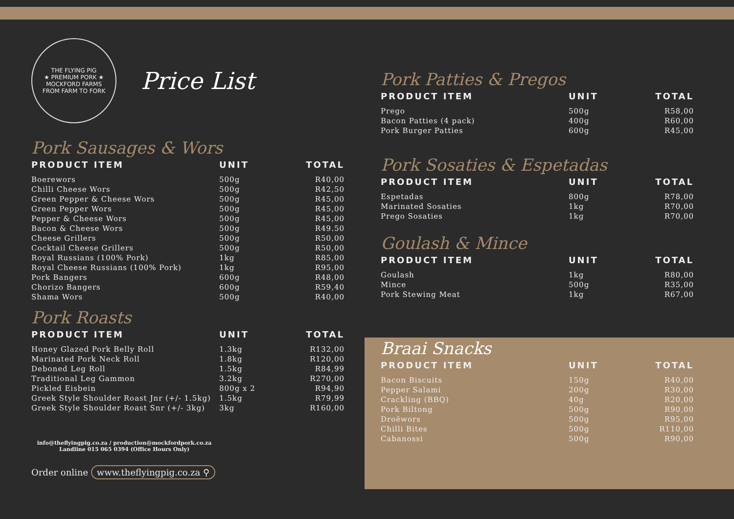THE FLYING PIG
★ PREMIUM PORK ★
MOCKFORD FARMS
FROM FARM TO FORK
Price List
Pork Sausages & Wors
| PRODUCT ITEM | UNIT | TOTAL |
| --- | --- | --- |
| Boerewors | 500g | R40,00 |
| Chilli Cheese Wors | 500g | R42,50 |
| Green Pepper & Cheese Wors | 500g | R45,00 |
| Green Pepper Wors | 500g | R45,00 |
| Pepper & Cheese Wors | 500g | R45,00 |
| Bacon & Cheese Wors | 500g | R49.50 |
| Cheese Grillers | 500g | R50,00 |
| Cocktail Cheese Grillers | 500g | R50,00 |
| Royal Russians (100% Pork) | 1kg | R85,00 |
| Royal Cheese Russians (100% Pork) | 1kg | R95,00 |
| Pork Bangers | 600g | R48,00 |
| Chorizo Bangers | 600g | R59,40 |
| Shama Wors | 500g | R40,00 |
Pork Roasts
| PRODUCT ITEM | UNIT | TOTAL |
| --- | --- | --- |
| Honey Glazed Pork Belly Roll | 1.3kg | R132,00 |
| Marinated Pork Neck Roll | 1.8kg | R120,00 |
| Deboned Leg Roll | 1.5kg | R84,99 |
| Traditional Leg Gammon | 3.2kg | R270,00 |
| Pickled Eisbein | 800g x 2 | R94,90 |
| Greek Style Shoulder Roast Jnr (+/- 1.5kg) | 1.5kg | R79,99 |
| Greek Style Shoulder Roast Snr (+/- 3kg) | 3kg | R160,00 |
info@theflyingpig.co.za / production@mockfordpork.co.za
Landline 015 065 0394 (Office Hours Only)
Order online www.theflyingpig.co.za ⚲
Pork Patties & Pregos
| PRODUCT ITEM | UNIT | TOTAL |
| --- | --- | --- |
| Prego | 500g | R58,00 |
| Bacon Patties (4 pack) | 400g | R60,00 |
| Pork Burger Patties | 600g | R45,00 |
Pork Sosaties & Espetadas
| PRODUCT ITEM | UNIT | TOTAL |
| --- | --- | --- |
| Espetadas | 800g | R78,00 |
| Marinated Sosaties | 1kg | R70,00 |
| Prego Sosaties | 1kg | R70,00 |
Goulash & Mince
| PRODUCT ITEM | UNIT | TOTAL |
| --- | --- | --- |
| Goulash | 1kg | R80,00 |
| Mince | 500g | R35,00 |
| Pork Stewing Meat | 1kg | R67,00 |
Braai Snacks
| PRODUCT ITEM | UNIT | TOTAL |
| --- | --- | --- |
| Bacon Biscuits | 150g | R40,00 |
| Pepper Salami | 200g | R30,00 |
| Crackling (BBQ) | 40g | R20,00 |
| Pork Biltong | 500g | R90,00 |
| Droëwors | 500g | R95,00 |
| Chilli Bites | 500g | R110,00 |
| Cabanossi | 500g | R90,00 |